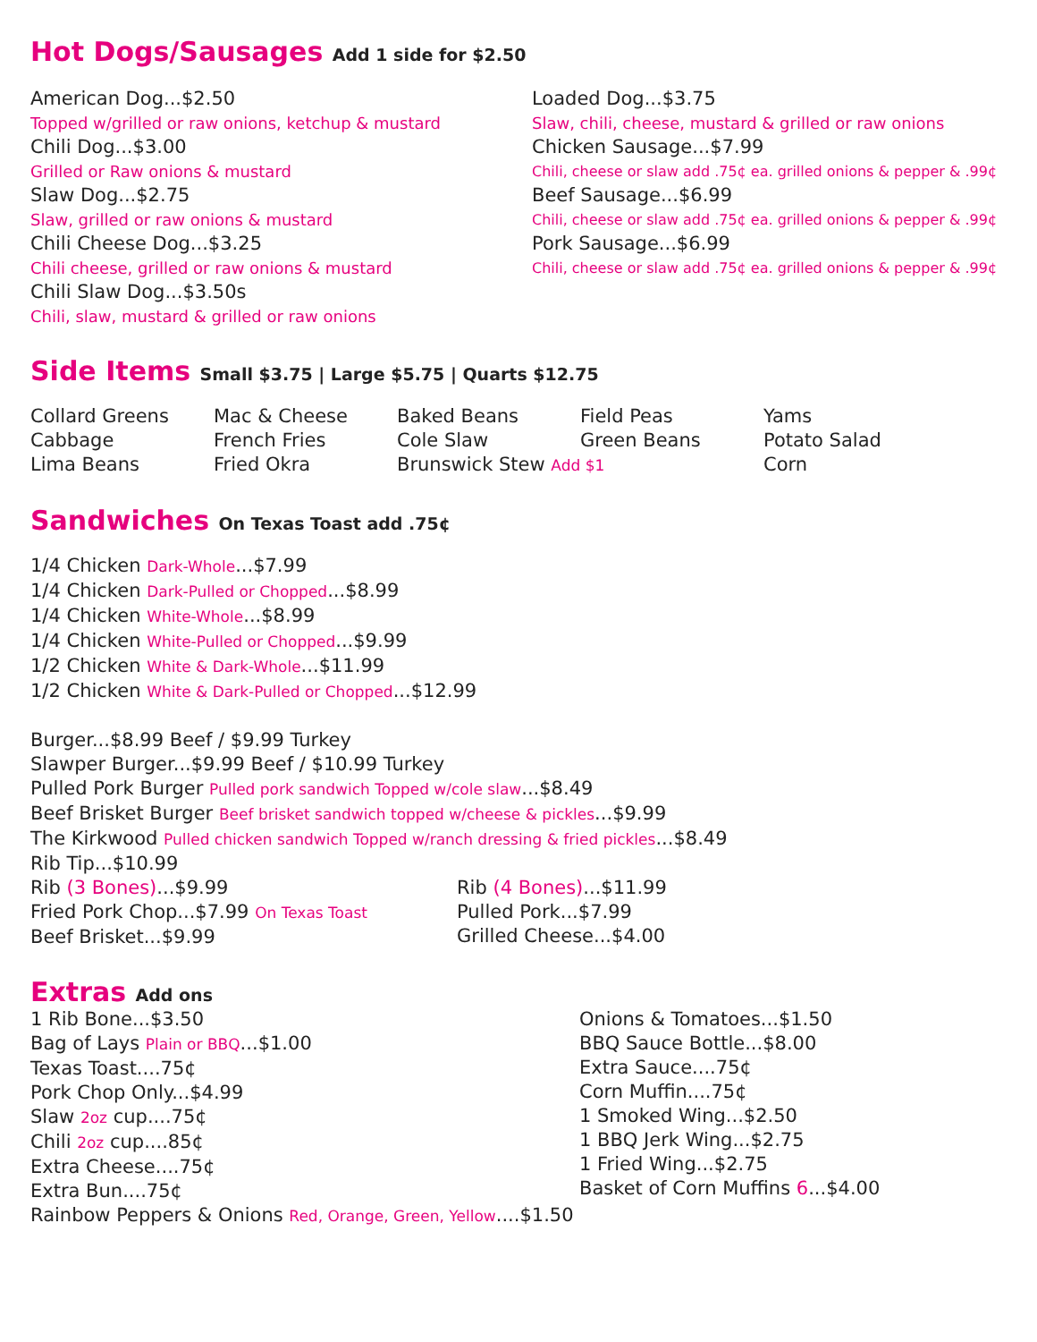Hot Dogs/Sausages Add 1 side for $2.50
American Dog...$2.50
Topped w/grilled or raw onions, ketchup & mustard
Chili Dog...$3.00
Grilled or Raw onions & mustard
Slaw Dog...$2.75
Slaw, grilled or raw onions & mustard
Chili Cheese Dog...$3.25
Chili cheese, grilled or raw onions & mustard
Chili Slaw Dog...$3.50s
Chili, slaw, mustard & grilled or raw onions
Loaded Dog...$3.75
Slaw, chili, cheese, mustard & grilled or raw onions
Chicken Sausage...$7.99
Chili, cheese or slaw add .75¢ ea. grilled onions & pepper & .99¢
Beef Sausage...$6.99
Chili, cheese or slaw add .75¢ ea. grilled onions & pepper & .99¢
Pork Sausage...$6.99
Chili, cheese or slaw add .75¢ ea. grilled onions & pepper & .99¢
Side Items Small $3.75 | Large $5.75 | Quarts $12.75
Collard Greens
Mac & Cheese
Baked Beans
Field Peas
Yams
Cabbage
French Fries
Cole Slaw
Green Beans
Potato Salad
Lima Beans
Fried Okra
Brunswick Stew Add $1
Corn
Sandwiches On Texas Toast add .75¢
1/4 Chicken Dark-Whole...$7.99
1/4 Chicken Dark-Pulled or Chopped...$8.99
1/4 Chicken White-Whole...$8.99
1/4 Chicken White-Pulled or Chopped...$9.99
1/2 Chicken White & Dark-Whole...$11.99
1/2 Chicken White & Dark-Pulled or Chopped...$12.99
Burger...$8.99 Beef / $9.99 Turkey
Slawper Burger...$9.99 Beef / $10.99 Turkey
Pulled Pork Burger Pulled pork sandwich Topped w/cole slaw...$8.49
Beef Brisket Burger Beef brisket sandwich topped w/cheese & pickles...$9.99
The Kirkwood Pulled chicken sandwich Topped w/ranch dressing & fried pickles...$8.49
Rib Tip...$10.99
Rib (3 Bones)...$9.99
Fried Pork Chop...$7.99 On Texas Toast
Beef Brisket...$9.99
Rib (4 Bones)...$11.99
Pulled Pork...$7.99
Grilled Cheese...$4.00
Extras Add ons
1 Rib Bone...$3.50
Bag of Lays Plain or BBQ...$1.00
Texas Toast....75¢
Pork Chop Only...$4.99
Slaw 2oz cup....75¢
Chili 2oz cup....85¢
Extra Cheese....75¢
Extra Bun....75¢
Onions & Tomatoes...$1.50
BBQ Sauce Bottle...$8.00
Extra Sauce....75¢
Corn Muffin....75¢
1 Smoked Wing...$2.50
1 BBQ Jerk Wing...$2.75
1 Fried Wing...$2.75
Basket of Corn Muffins 6...$4.00
Rainbow Peppers & Onions Red, Orange, Green, Yellow....$1.50